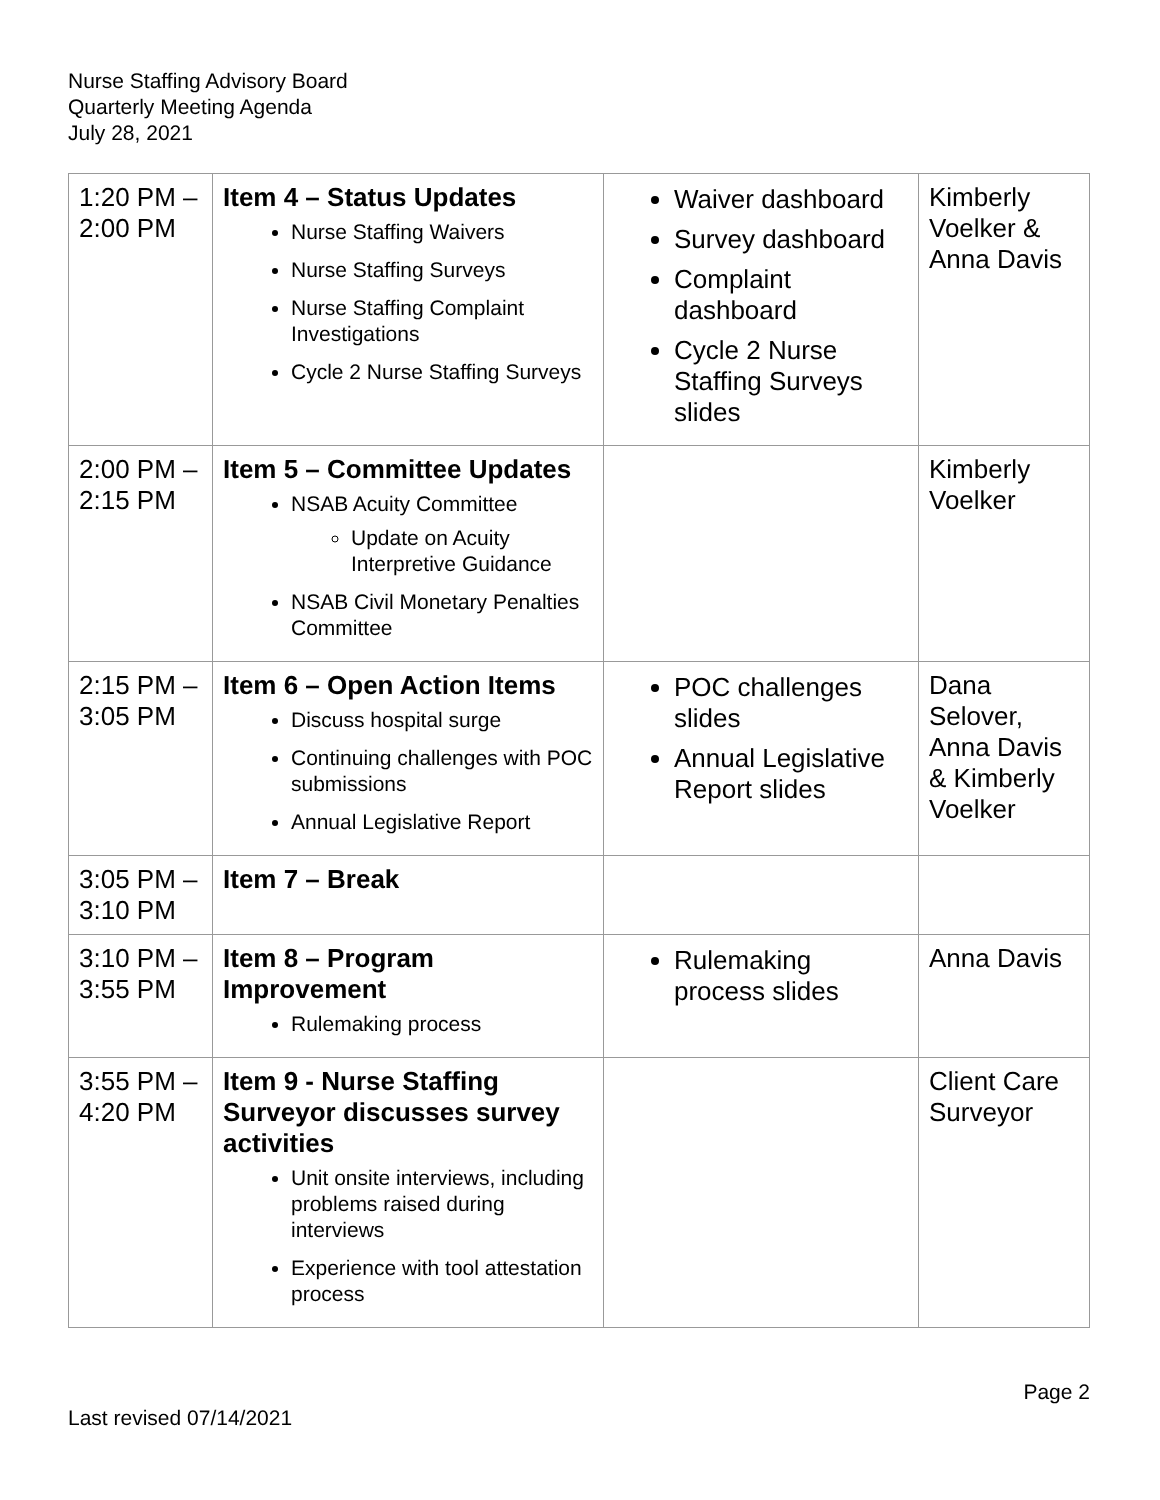Nurse Staffing Advisory Board
Quarterly Meeting Agenda
July 28, 2021
| 1:20 PM – 2:00 PM | Item 4 – Status Updates Nurse Staffing Waivers Nurse Staffing Surveys Nurse Staffing Complaint Investigations Cycle 2 Nurse Staffing Surveys | Waiver dashboard Survey dashboard Complaint dashboard Cycle 2 Nurse Staffing Surveys slides | Kimberly Voelker & Anna Davis |
| 2:00 PM – 2:15 PM | Item 5 – Committee Updates NSAB Acuity Committee Update on Acuity Interpretive Guidance NSAB Civil Monetary Penalties Committee | | Kimberly Voelker |
| 2:15 PM – 3:05 PM | Item 6 – Open Action Items Discuss hospital surge Continuing challenges with POC submissions Annual Legislative Report | POC challenges slides Annual Legislative Report slides | Dana Selover, Anna Davis & Kimberly Voelker |
| 3:05 PM – 3:10 PM | Item 7 – Break | | |
| 3:10 PM – 3:55 PM | Item 8 – Program Improvement Rulemaking process | Rulemaking process slides | Anna Davis |
| 3:55 PM – 4:20 PM | Item 9 - Nurse Staffing Surveyor discusses survey activities Unit onsite interviews, including problems raised during interviews Experience with tool attestation process | | Client Care Surveyor |
Page 2
Last revised 07/14/2021